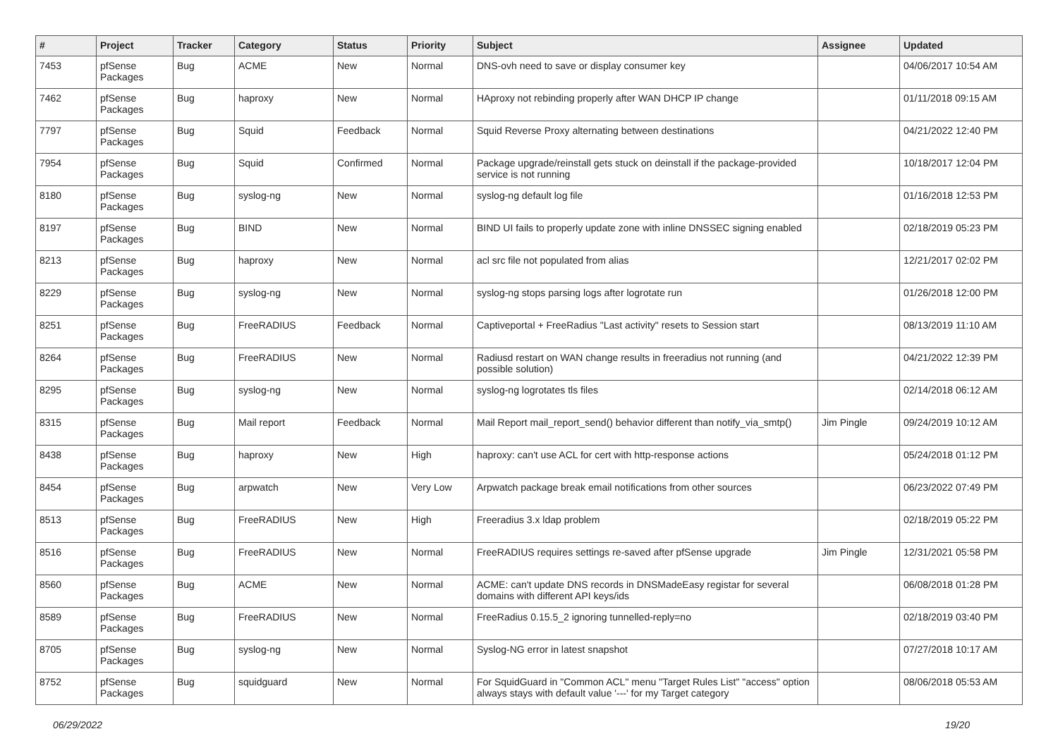| # | Project | Tracker | Category | Status | Priority | Subject | Assignee | Updated |
| --- | --- | --- | --- | --- | --- | --- | --- | --- |
| 7453 | pfSense Packages | Bug | ACME | New | Normal | DNS-ovh need to save or display consumer key | | 04/06/2017 10:54 AM |
| 7462 | pfSense Packages | Bug | haproxy | New | Normal | HAproxy not rebinding properly after WAN DHCP IP change | | 01/11/2018 09:15 AM |
| 7797 | pfSense Packages | Bug | Squid | Feedback | Normal | Squid Reverse Proxy alternating between destinations | | 04/21/2022 12:40 PM |
| 7954 | pfSense Packages | Bug | Squid | Confirmed | Normal | Package upgrade/reinstall gets stuck on deinstall if the package-provided service is not running | | 10/18/2017 12:04 PM |
| 8180 | pfSense Packages | Bug | syslog-ng | New | Normal | syslog-ng default log file | | 01/16/2018 12:53 PM |
| 8197 | pfSense Packages | Bug | BIND | New | Normal | BIND UI fails to properly update zone with inline DNSSEC signing enabled | | 02/18/2019 05:23 PM |
| 8213 | pfSense Packages | Bug | haproxy | New | Normal | acl src file not populated from alias | | 12/21/2017 02:02 PM |
| 8229 | pfSense Packages | Bug | syslog-ng | New | Normal | syslog-ng stops parsing logs after logrotate run | | 01/26/2018 12:00 PM |
| 8251 | pfSense Packages | Bug | FreeRADIUS | Feedback | Normal | Captiveportal + FreeRadius "Last activity" resets to Session start | | 08/13/2019 11:10 AM |
| 8264 | pfSense Packages | Bug | FreeRADIUS | New | Normal | Radiusd restart on WAN change results in freeradius not running (and possible solution) | | 04/21/2022 12:39 PM |
| 8295 | pfSense Packages | Bug | syslog-ng | New | Normal | syslog-ng logrotates tls files | | 02/14/2018 06:12 AM |
| 8315 | pfSense Packages | Bug | Mail report | Feedback | Normal | Mail Report mail_report_send() behavior different than notify_via_smtp() | Jim Pingle | 09/24/2019 10:12 AM |
| 8438 | pfSense Packages | Bug | haproxy | New | High | haproxy: can't use ACL for cert with http-response actions | | 05/24/2018 01:12 PM |
| 8454 | pfSense Packages | Bug | arpwatch | New | Very Low | Arpwatch package break email notifications from other sources | | 06/23/2022 07:49 PM |
| 8513 | pfSense Packages | Bug | FreeRADIUS | New | High | Freeradius 3.x ldap problem | | 02/18/2019 05:22 PM |
| 8516 | pfSense Packages | Bug | FreeRADIUS | New | Normal | FreeRADIUS requires settings re-saved after pfSense upgrade | Jim Pingle | 12/31/2021 05:58 PM |
| 8560 | pfSense Packages | Bug | ACME | New | Normal | ACME: can't update DNS records in DNSMadeEasy registar for several domains with different API keys/ids | | 06/08/2018 01:28 PM |
| 8589 | pfSense Packages | Bug | FreeRADIUS | New | Normal | FreeRadius 0.15.5_2 ignoring tunnelled-reply=no | | 02/18/2019 03:40 PM |
| 8705 | pfSense Packages | Bug | syslog-ng | New | Normal | Syslog-NG error in latest snapshot | | 07/27/2018 10:17 AM |
| 8752 | pfSense Packages | Bug | squidguard | New | Normal | For SquidGuard in "Common ACL" menu "Target Rules List" "access" option always stays with default value '---' for my Target category | | 08/06/2018 05:53 AM |
06/29/2022 19/20